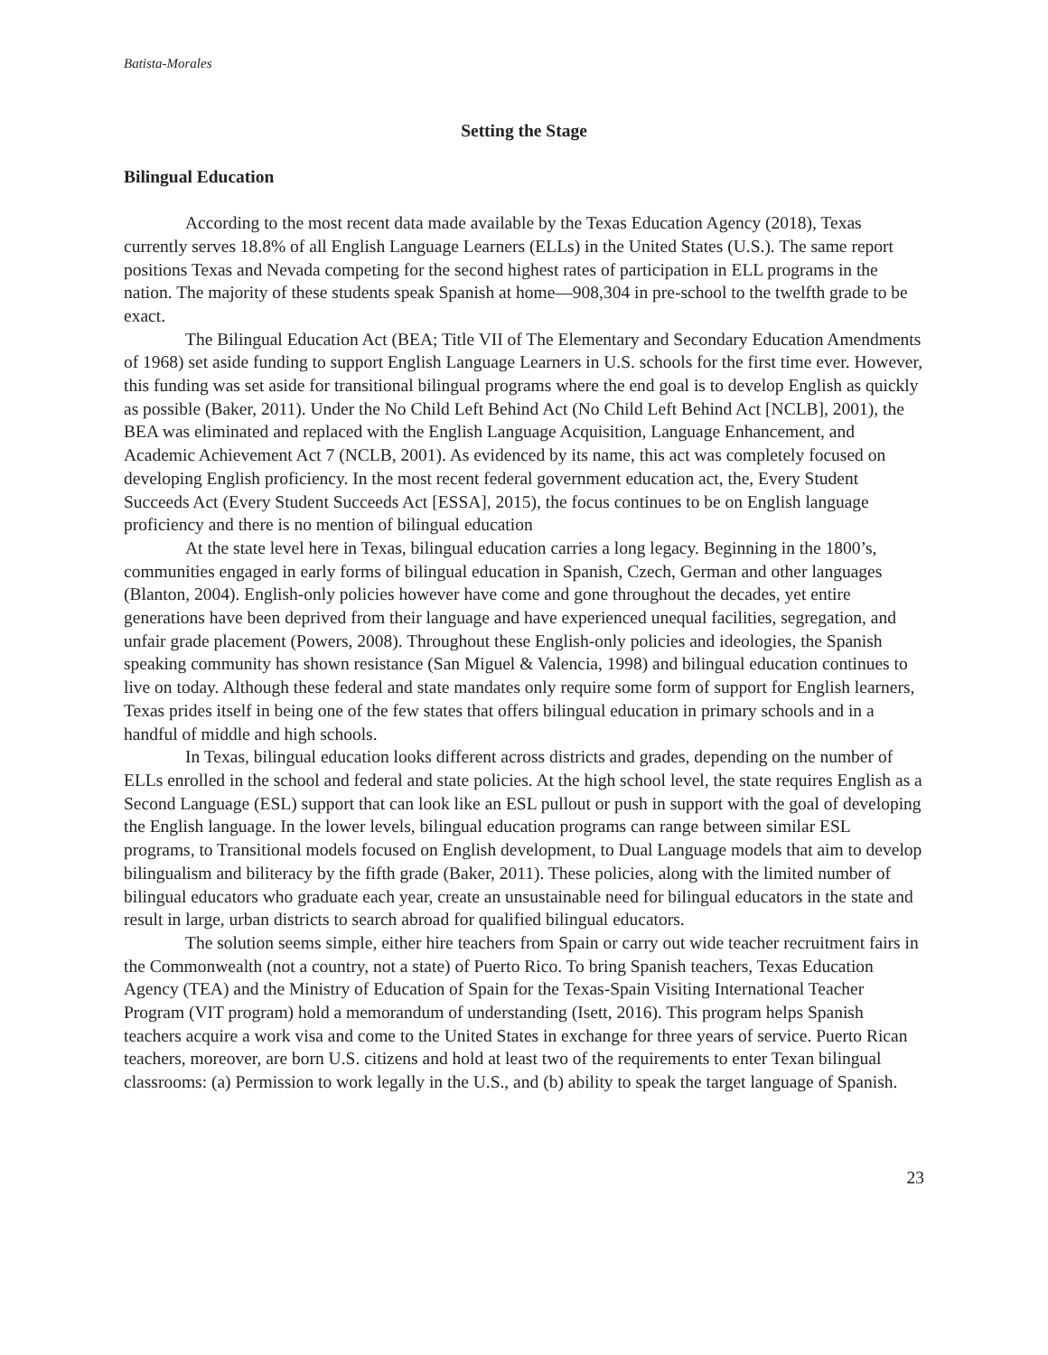Batista-Morales
Setting the Stage
Bilingual Education
According to the most recent data made available by the Texas Education Agency (2018), Texas currently serves 18.8% of all English Language Learners (ELLs) in the United States (U.S.). The same report positions Texas and Nevada competing for the second highest rates of participation in ELL programs in the nation. The majority of these students speak Spanish at home—908,304 in pre-school to the twelfth grade to be exact.
The Bilingual Education Act (BEA; Title VII of The Elementary and Secondary Education Amendments of 1968) set aside funding to support English Language Learners in U.S. schools for the first time ever. However, this funding was set aside for transitional bilingual programs where the end goal is to develop English as quickly as possible (Baker, 2011). Under the No Child Left Behind Act (No Child Left Behind Act [NCLB], 2001), the BEA was eliminated and replaced with the English Language Acquisition, Language Enhancement, and Academic Achievement Act 7 (NCLB, 2001). As evidenced by its name, this act was completely focused on developing English proficiency. In the most recent federal government education act, the, Every Student Succeeds Act (Every Student Succeeds Act [ESSA], 2015), the focus continues to be on English language proficiency and there is no mention of bilingual education
At the state level here in Texas, bilingual education carries a long legacy. Beginning in the 1800’s, communities engaged in early forms of bilingual education in Spanish, Czech, German and other languages (Blanton, 2004). English-only policies however have come and gone throughout the decades, yet entire generations have been deprived from their language and have experienced unequal facilities, segregation, and unfair grade placement (Powers, 2008). Throughout these English-only policies and ideologies, the Spanish speaking community has shown resistance (San Miguel & Valencia, 1998) and bilingual education continues to live on today. Although these federal and state mandates only require some form of support for English learners, Texas prides itself in being one of the few states that offers bilingual education in primary schools and in a handful of middle and high schools.
In Texas, bilingual education looks different across districts and grades, depending on the number of ELLs enrolled in the school and federal and state policies. At the high school level, the state requires English as a Second Language (ESL) support that can look like an ESL pullout or push in support with the goal of developing the English language. In the lower levels, bilingual education programs can range between similar ESL programs, to Transitional models focused on English development, to Dual Language models that aim to develop bilingualism and biliteracy by the fifth grade (Baker, 2011). These policies, along with the limited number of bilingual educators who graduate each year, create an unsustainable need for bilingual educators in the state and result in large, urban districts to search abroad for qualified bilingual educators.
The solution seems simple, either hire teachers from Spain or carry out wide teacher recruitment fairs in the Commonwealth (not a country, not a state) of Puerto Rico. To bring Spanish teachers, Texas Education Agency (TEA) and the Ministry of Education of Spain for the Texas-Spain Visiting International Teacher Program (VIT program) hold a memorandum of understanding (Isett, 2016). This program helps Spanish teachers acquire a work visa and come to the United States in exchange for three years of service. Puerto Rican teachers, moreover, are born U.S. citizens and hold at least two of the requirements to enter Texan bilingual classrooms: (a) Permission to work legally in the U.S., and (b) ability to speak the target language of Spanish.
23